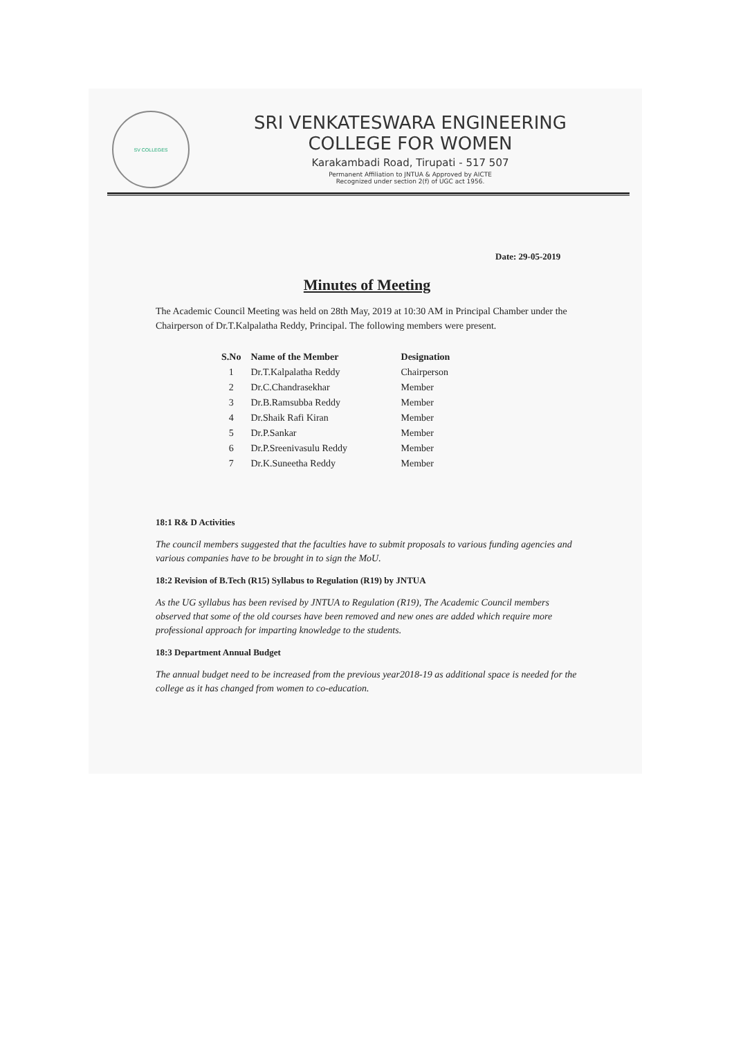SV COLLEGES
SRI VENKATESWARA ENGINEERING
COLLEGE FOR WOMEN
Karakambadi Road, Tirupati - 517 507
Permanent Affiliation to JNTUA & Approved by AICTE
Recognized under section 2(f) of UGC act 1956.
Date: 29-05-2019
Minutes of Meeting
The Academic Council Meeting was held on 28th May, 2019 at 10:30 AM in Principal Chamber under the Chairperson of Dr.T.Kalpalatha Reddy, Principal. The following members were present.
| S.No | Name of the Member | Designation |
| --- | --- | --- |
| 1 | Dr.T.Kalpalatha Reddy | Chairperson |
| 2 | Dr.C.Chandrasekhar | Member |
| 3 | Dr.B.Ramsubba Reddy | Member |
| 4 | Dr.Shaik Rafi Kiran | Member |
| 5 | Dr.P.Sankar | Member |
| 6 | Dr.P.Sreenivasulu Reddy | Member |
| 7 | Dr.K.Suneetha Reddy | Member |
18:1 R& D Activities
The council members suggested that the faculties have to submit proposals to various funding agencies and various companies have to be brought in to sign the MoU.
18:2 Revision of B.Tech (R15) Syllabus to Regulation (R19) by JNTUA
As the UG syllabus has been revised by JNTUA to Regulation (R19), The Academic Council members observed that some of the old courses have been removed and new ones are added which require more professional approach for imparting knowledge to the students.
18:3 Department Annual Budget
The annual budget need to be increased from the previous year2018-19 as additional space is needed for the college as it has changed from women to co-education.